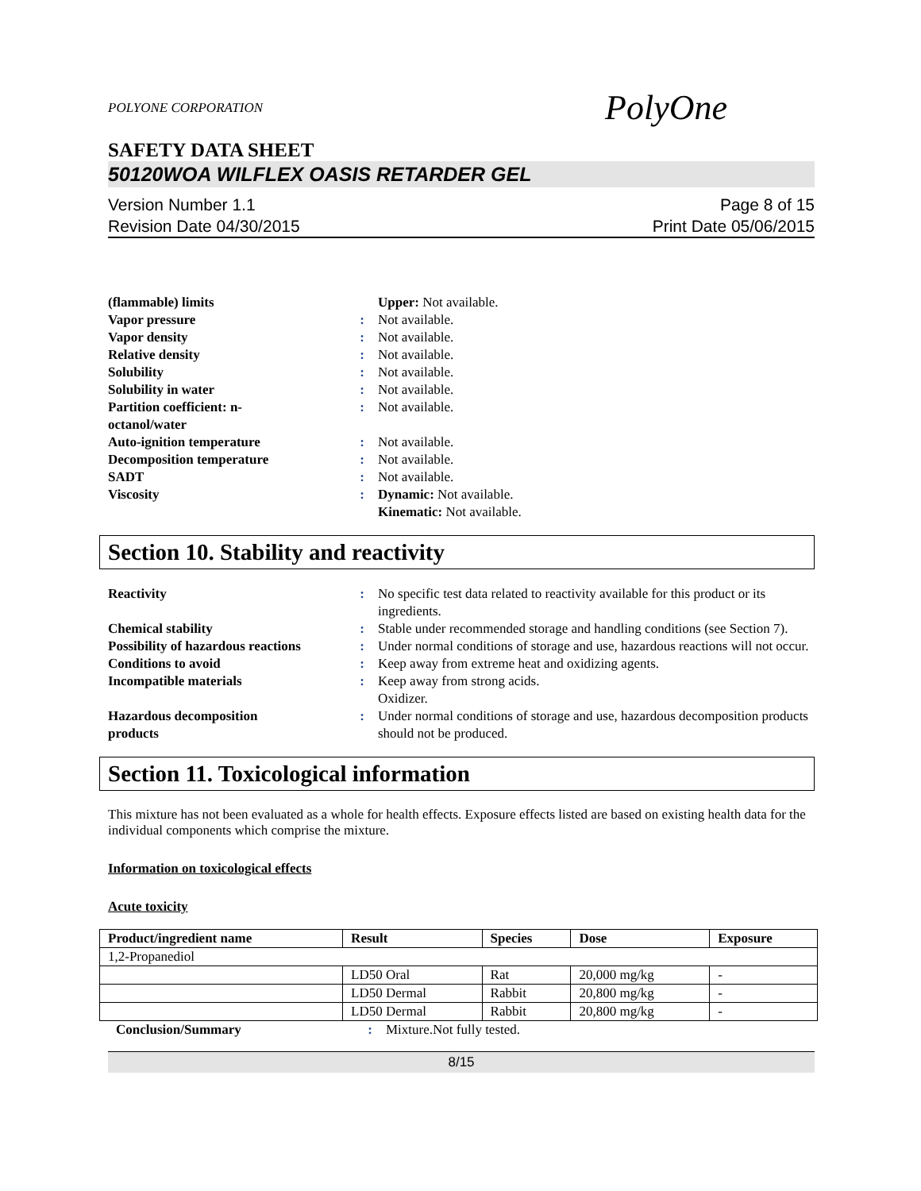POLYONE CORPORATION PolyOne
SAFETY DATA SHEET
50120WOA WILFLEX OASIS RETARDER GEL
Version Number 1.1
Revision Date 04/30/2015
Page 8 of 15
Print Date 05/06/2015
| (flammable) limits | | Upper: Not available. |
| Vapor pressure | : | Not available. |
| Vapor density | : | Not available. |
| Relative density | : | Not available. |
| Solubility | : | Not available. |
| Solubility in water | : | Not available. |
| Partition coefficient: n- octanol/water | : | Not available. |
| Auto-ignition temperature | : | Not available. |
| Decomposition temperature | : | Not available. |
| SADT | : | Not available. |
| Viscosity | : | Dynamic: Not available. Kinematic: Not available. |
Section 10. Stability and reactivity
| Reactivity | : | No specific test data related to reactivity available for this product or its ingredients. |
| Chemical stability | : | Stable under recommended storage and handling conditions (see Section 7). |
| Possibility of hazardous reactions | : | Under normal conditions of storage and use, hazardous reactions will not occur. |
| Conditions to avoid | : | Keep away from extreme heat and oxidizing agents. |
| Incompatible materials | : | Keep away from strong acids. Oxidizer. |
| Hazardous decomposition products | : | Under normal conditions of storage and use, hazardous decomposition products should not be produced. |
Section 11. Toxicological information
This mixture has not been evaluated as a whole for health effects. Exposure effects listed are based on existing health data for the individual components which comprise the mixture.
Information on toxicological effects
Acute toxicity
| Product/ingredient name | Result | Species | Dose | Exposure |
| --- | --- | --- | --- | --- |
| 1,2-Propanediol | | | | |
| | LD50 Oral | Rat | 20,000 mg/kg | - |
| | LD50 Dermal | Rabbit | 20,800 mg/kg | - |
| | LD50 Dermal | Rabbit | 20,800 mg/kg | - |
| Conclusion/Summary | : | Mixture.Not fully tested. |
8/15